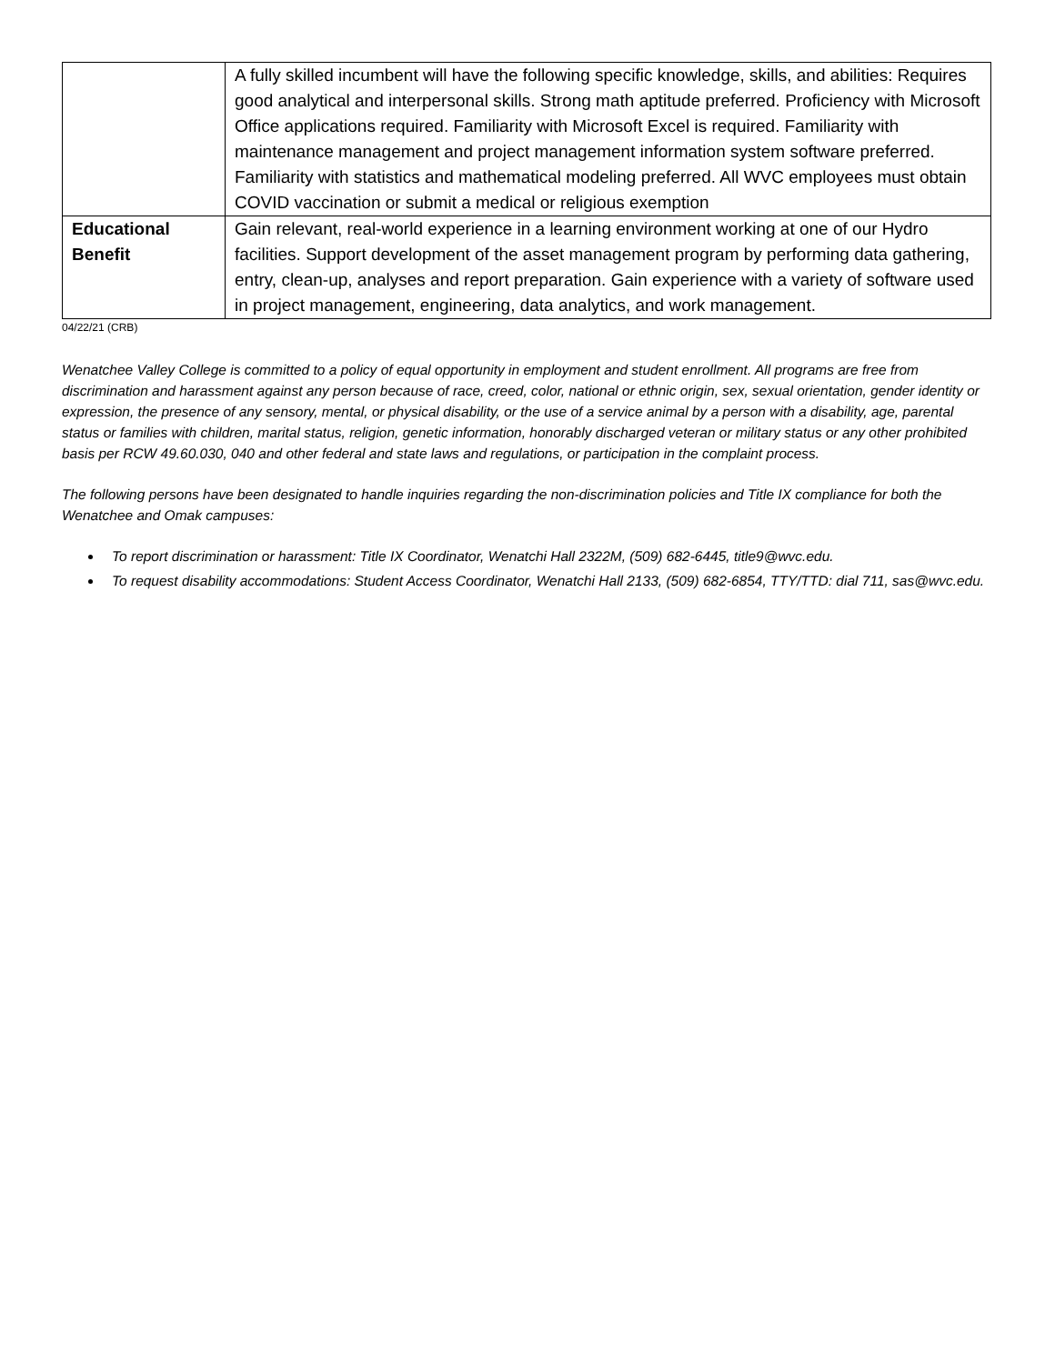| | A fully skilled incumbent will have the following specific knowledge, skills, and abilities: Requires good analytical and interpersonal skills. Strong math aptitude preferred. Proficiency with Microsoft Office applications required. Familiarity with Microsoft Excel is required. Familiarity with maintenance management and project management information system software preferred. Familiarity with statistics and mathematical modeling preferred. All WVC employees must obtain COVID vaccination or submit a medical or religious exemption |
| Educational Benefit | Gain relevant, real-world experience in a learning environment working at one of our Hydro facilities. Support development of the asset management program by performing data gathering, entry, clean-up, analyses and report preparation. Gain experience with a variety of software used in project management, engineering, data analytics, and work management. |
04/22/21 (CRB)
Wenatchee Valley College is committed to a policy of equal opportunity in employment and student enrollment. All programs are free from discrimination and harassment against any person because of race, creed, color, national or ethnic origin, sex, sexual orientation, gender identity or expression, the presence of any sensory, mental, or physical disability, or the use of a service animal by a person with a disability, age, parental status or families with children, marital status, religion, genetic information, honorably discharged veteran or military status or any other prohibited basis per RCW 49.60.030, 040 and other federal and state laws and regulations, or participation in the complaint process.
The following persons have been designated to handle inquiries regarding the non-discrimination policies and Title IX compliance for both the Wenatchee and Omak campuses:
To report discrimination or harassment: Title IX Coordinator, Wenatchi Hall 2322M, (509) 682-6445, title9@wvc.edu.
To request disability accommodations: Student Access Coordinator, Wenatchi Hall 2133, (509) 682-6854, TTY/TTD: dial 711, sas@wvc.edu.